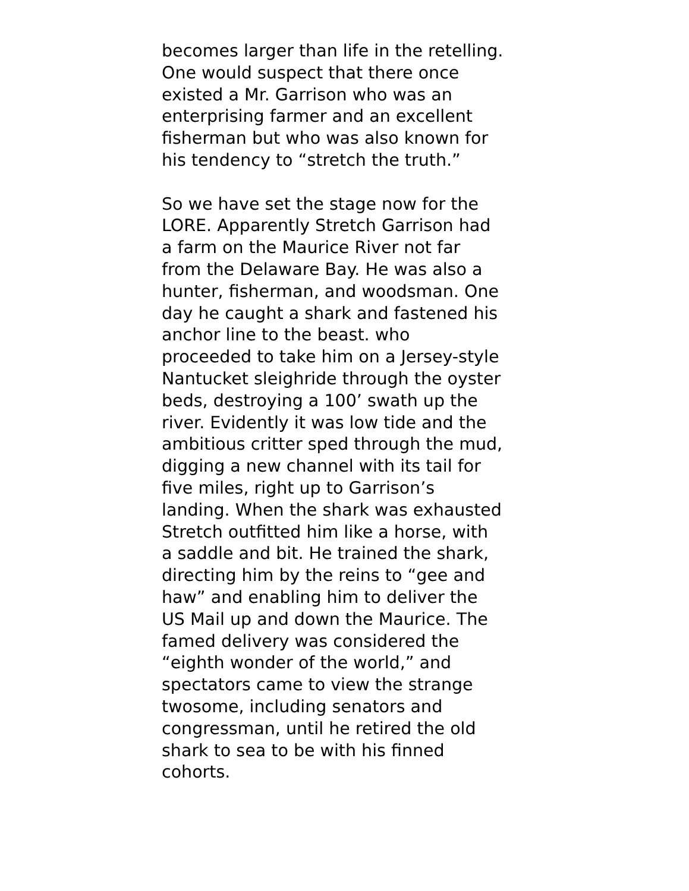becomes larger than life in the retelling.
One would suspect that there once
existed a Mr. Garrison who was an
enterprising farmer and an excellent
fisherman but who was also known for
his tendency to “stretch the truth.”
So we have set the stage now for the
LORE. Apparently Stretch Garrison had
a farm on the Maurice River not far
from the Delaware Bay. He was also a
hunter, fisherman, and woodsman. One
day he caught a shark and fastened his
anchor line to the beast. who
proceeded to take him on a Jersey-style
Nantucket sleighride through the oyster
beds, destroying a 100’ swath up the
river. Evidently it was low tide and the
ambitious critter sped through the mud,
digging a new channel with its tail for
five miles, right up to Garrison’s
landing. When the shark was exhausted
Stretch outfitted him like a horse, with
a saddle and bit. He trained the shark,
directing him by the reins to “gee and
haw” and enabling him to deliver the
US Mail up and down the Maurice. The
famed delivery was considered the
“eighth wonder of the world,” and
spectators came to view the strange
twosome, including senators and
congressman, until he retired the old
shark to sea to be with his finned
cohorts.